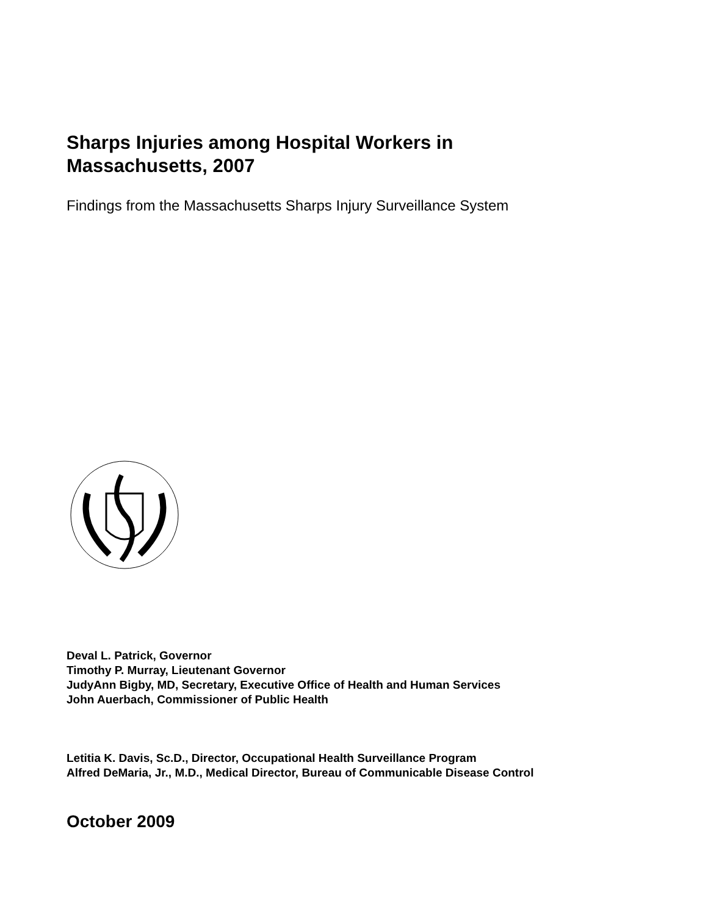Sharps Injuries among Hospital Workers in
Massachusetts, 2007
Findings from the Massachusetts Sharps Injury Surveillance System
Deval L. Patrick, Governor
Timothy P. Murray, Lieutenant Governor
JudyAnn Bigby, MD, Secretary, Executive Office of Health and Human Services
John Auerbach, Commissioner of Public Health
Letitia K. Davis, Sc.D., Director, Occupational Health Surveillance Program
Alfred DeMaria, Jr., M.D., Medical Director, Bureau of Communicable Disease Control
October 2009